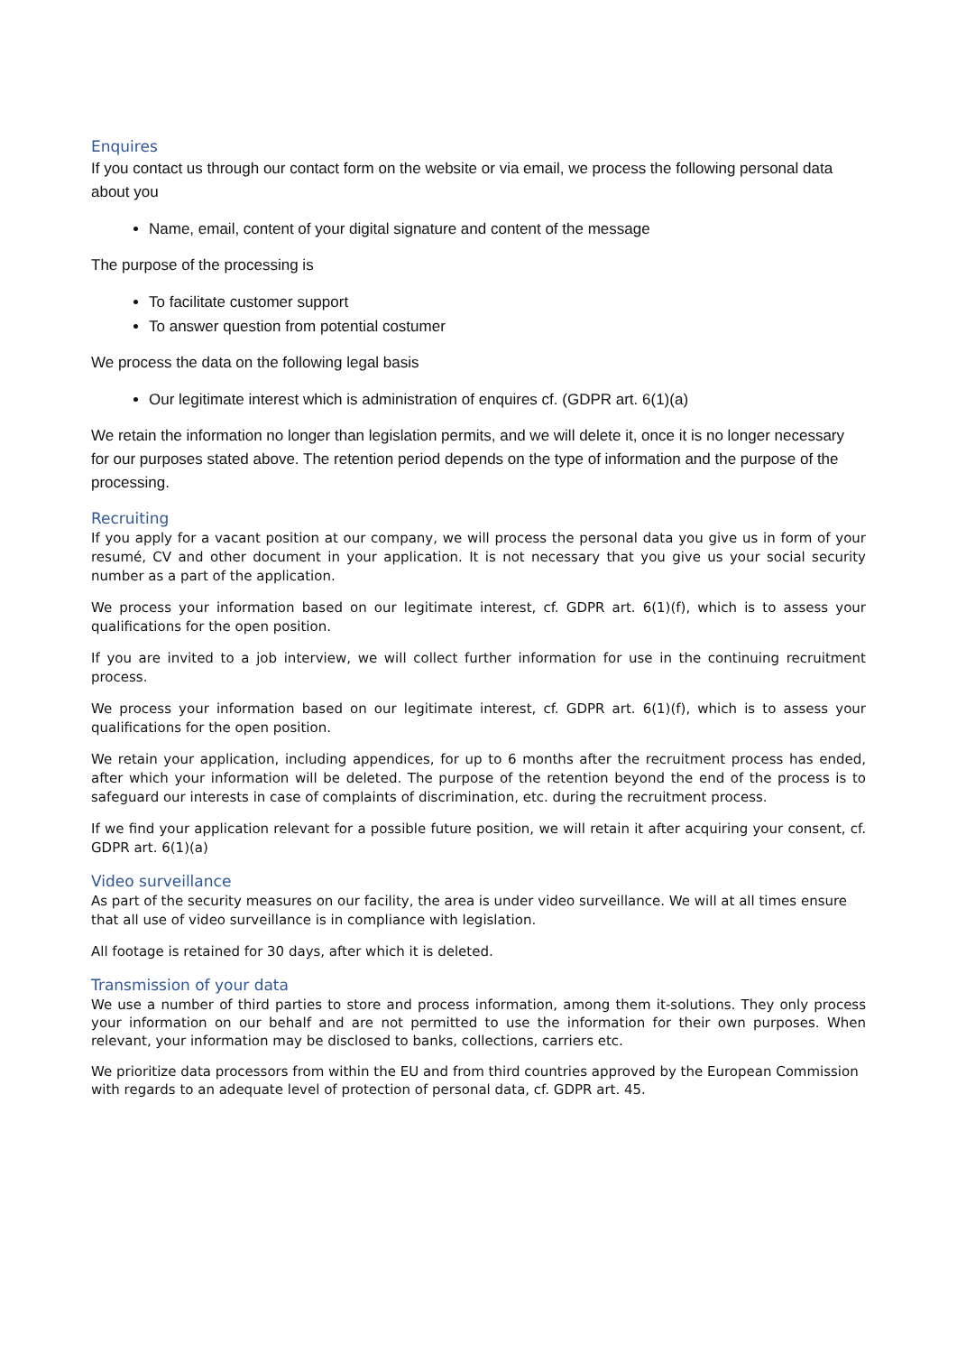Enquires
If you contact us through our contact form on the website or via email, we process the following personal data about you
Name, email, content of your digital signature and content of the message
The purpose of the processing is
To facilitate customer support
To answer question from potential costumer
We process the data on the following legal basis
Our legitimate interest which is administration of enquires cf. (GDPR art. 6(1)(a)
We retain the information no longer than legislation permits, and we will delete it, once it is no longer necessary for our purposes stated above. The retention period depends on the type of information and the purpose of the processing.
Recruiting
If you apply for a vacant position at our company, we will process the personal data you give us in form of your resumé, CV and other document in your application. It is not necessary that you give us your social security number as a part of the application.
We process your information based on our legitimate interest, cf. GDPR art. 6(1)(f), which is to assess your qualifications for the open position.
If you are invited to a job interview, we will collect further information for use in the continuing recruitment process.
We process your information based on our legitimate interest, cf. GDPR art. 6(1)(f), which is to assess your qualifications for the open position.
We retain your application, including appendices, for up to 6 months after the recruitment process has ended, after which your information will be deleted. The purpose of the retention beyond the end of the process is to safeguard our interests in case of complaints of discrimination, etc. during the recruitment process.
If we find your application relevant for a possible future position, we will retain it after acquiring your consent, cf. GDPR art. 6(1)(a)
Video surveillance
As part of the security measures on our facility, the area is under video surveillance. We will at all times ensure that all use of video surveillance is in compliance with legislation.
All footage is retained for 30 days, after which it is deleted.
Transmission of your data
We use a number of third parties to store and process information, among them it-solutions. They only process your information on our behalf and are not permitted to use the information for their own purposes. When relevant, your information may be disclosed to banks, collections, carriers etc.
We prioritize data processors from within the EU and from third countries approved by the European Commission with regards to an adequate level of protection of personal data, cf. GDPR art. 45.